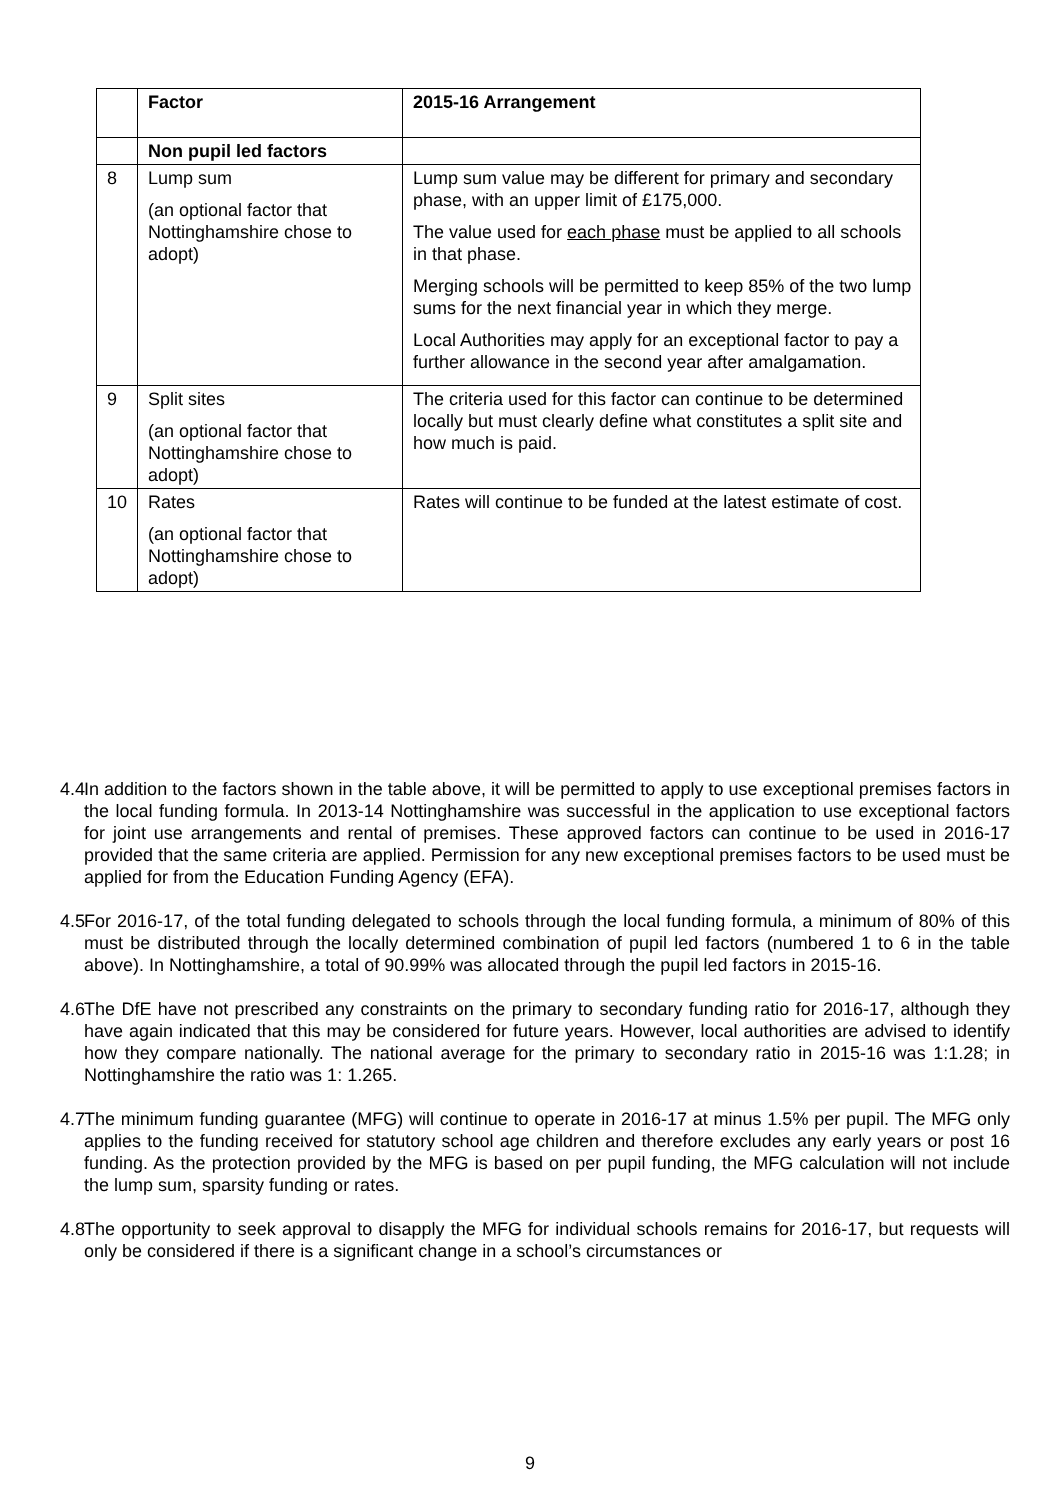| | Factor | 2015-16 Arrangement |
| --- | --- | --- |
| | Non pupil led factors | |
| 8 | Lump sum (an optional factor that Nottinghamshire chose to adopt) | Lump sum value may be different for primary and secondary phase, with an upper limit of £175,000. The value used for each phase must be applied to all schools in that phase. Merging schools will be permitted to keep 85% of the two lump sums for the next financial year in which they merge. Local Authorities may apply for an exceptional factor to pay a further allowance in the second year after amalgamation. |
| 9 | Split sites (an optional factor that Nottinghamshire chose to adopt) | The criteria used for this factor can continue to be determined locally but must clearly define what constitutes a split site and how much is paid. |
| 10 | Rates (an optional factor that Nottinghamshire chose to adopt) | Rates will continue to be funded at the latest estimate of cost. |
4.4 In addition to the factors shown in the table above, it will be permitted to apply to use exceptional premises factors in the local funding formula. In 2013-14 Nottinghamshire was successful in the application to use exceptional factors for joint use arrangements and rental of premises. These approved factors can continue to be used in 2016-17 provided that the same criteria are applied. Permission for any new exceptional premises factors to be used must be applied for from the Education Funding Agency (EFA).
4.5 For 2016-17, of the total funding delegated to schools through the local funding formula, a minimum of 80% of this must be distributed through the locally determined combination of pupil led factors (numbered 1 to 6 in the table above). In Nottinghamshire, a total of 90.99% was allocated through the pupil led factors in 2015-16.
4.6 The DfE have not prescribed any constraints on the primary to secondary funding ratio for 2016-17, although they have again indicated that this may be considered for future years. However, local authorities are advised to identify how they compare nationally. The national average for the primary to secondary ratio in 2015-16 was 1:1.28; in Nottinghamshire the ratio was 1: 1.265.
4.7 The minimum funding guarantee (MFG) will continue to operate in 2016-17 at minus 1.5% per pupil. The MFG only applies to the funding received for statutory school age children and therefore excludes any early years or post 16 funding. As the protection provided by the MFG is based on per pupil funding, the MFG calculation will not include the lump sum, sparsity funding or rates.
4.8 The opportunity to seek approval to disapply the MFG for individual schools remains for 2016-17, but requests will only be considered if there is a significant change in a school’s circumstances or
9